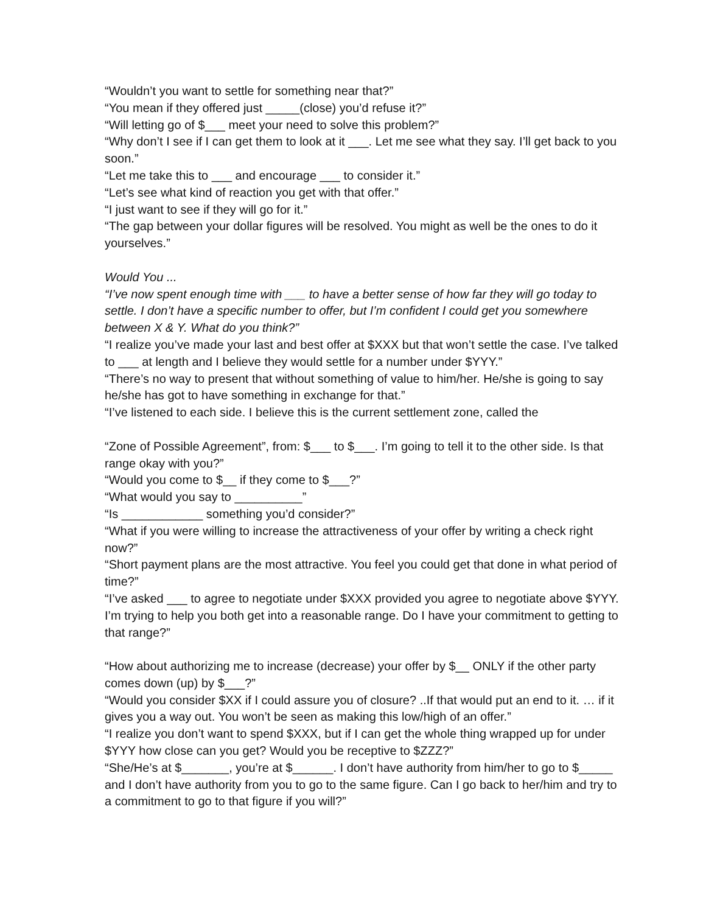“Wouldn’t you want to settle for something near that?”
“You mean if they offered just _____(close) you’d refuse it?”
“Will letting go of $___ meet your need to solve this problem?”
“Why don’t I see if I can get them to look at it ___. Let me see what they say. I’ll get back to you soon.”
“Let me take this to ___ and encourage ___ to consider it.”
“Let’s see what kind of reaction you get with that offer.”
“I just want to see if they will go for it.”
“The gap between your dollar figures will be resolved. You might as well be the ones to do it yourselves.”
Would You ...
“I’ve now spent enough time with ___ to have a better sense of how far they will go today to settle. I don’t have a specific number to offer, but I’m confident I could get you somewhere between X & Y. What do you think?”
“I realize you’ve made your last and best offer at $XXX but that won’t settle the case. I’ve talked to ___ at length and I believe they would settle for a number under $YYY.”
“There’s no way to present that without something of value to him/her. He/she is going to say he/she has got to have something in exchange for that.”
“I’ve listened to each side. I believe this is the current settlement zone, called the
“Zone of Possible Agreement”, from: $___ to $___. I’m going to tell it to the other side. Is that range okay with you?”
“Would you come to $__ if they come to $___?”
“What would you say to __________”
“Is ____________ something you’d consider?”
“What if you were willing to increase the attractiveness of your offer by writing a check right now?”
“Short payment plans are the most attractive. You feel you could get that done in what period of time?”
“I’ve asked ___ to agree to negotiate under $XXX provided you agree to negotiate above $YYY. I’m trying to help you both get into a reasonable range. Do I have your commitment to getting to that range?”
“How about authorizing me to increase (decrease) your offer by $__ ONLY if the other party comes down (up) by $___?”
“Would you consider $XX if I could assure you of closure? ..If that would put an end to it. … if it gives you a way out. You won’t be seen as making this low/high of an offer.”
“I realize you don’t want to spend $XXX, but if I can get the whole thing wrapped up for under $YYY how close can you get? Would you be receptive to $ZZZ?”
“She/He’s at $_______, you’re at $______. I don’t have authority from him/her to go to $_____ and I don’t have authority from you to go to the same figure. Can I go back to her/him and try to a commitment to go to that figure if you will?”